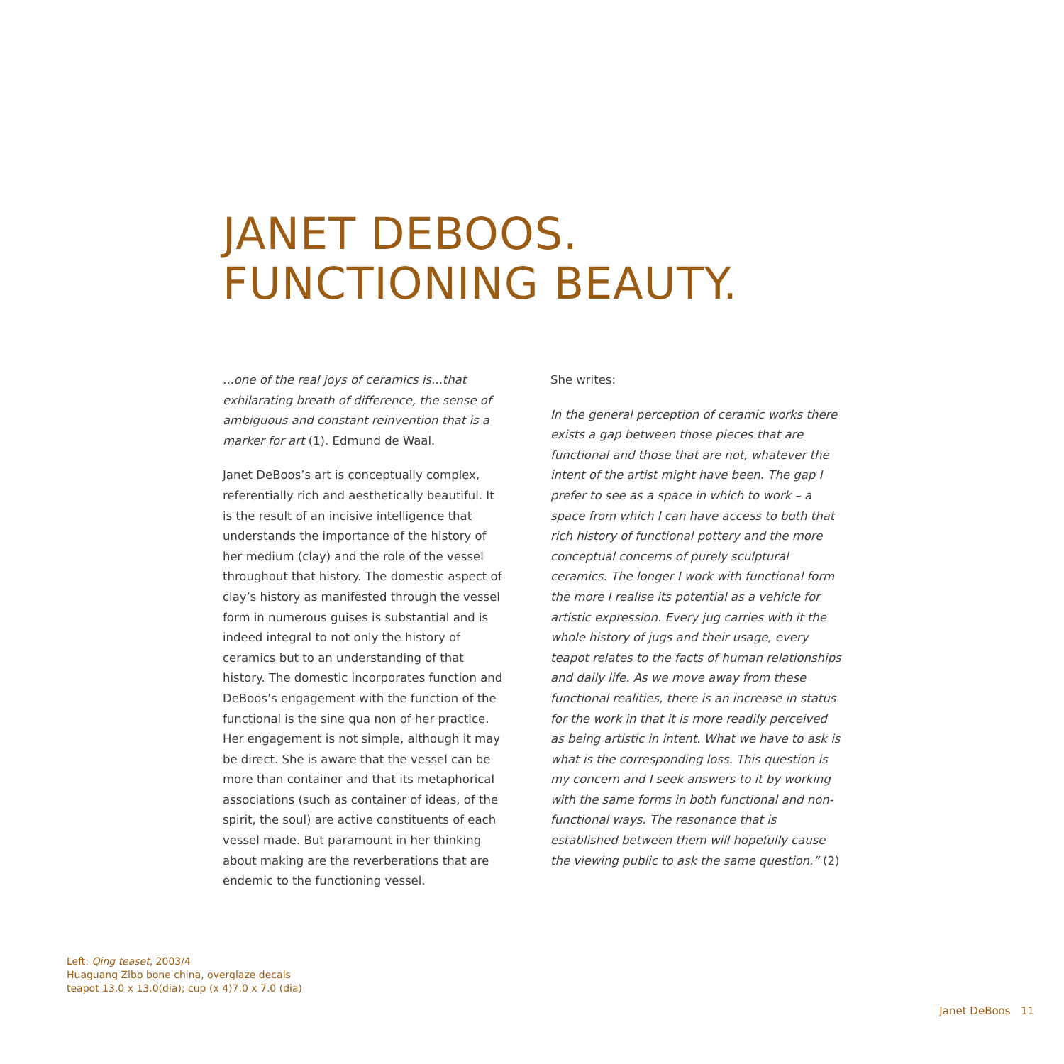JANET DEBOOS.
FUNCTIONING BEAUTY.
...one of the real joys of ceramics is...that exhilarating breath of difference, the sense of ambiguous and constant reinvention that is a marker for art (1). Edmund de Waal.
Janet DeBoos’s art is conceptually complex, referentially rich and aesthetically beautiful. It is the result of an incisive intelligence that understands the importance of the history of her medium (clay) and the role of the vessel throughout that history. The domestic aspect of clay’s history as manifested through the vessel form in numerous guises is substantial and is indeed integral to not only the history of ceramics but to an understanding of that history. The domestic incorporates function and DeBoos’s engagement with the function of the functional is the sine qua non of her practice. Her engagement is not simple, although it may be direct. She is aware that the vessel can be more than container and that its metaphorical associations (such as container of ideas, of the spirit, the soul) are active constituents of each vessel made. But paramount in her thinking about making are the reverberations that are endemic to the functioning vessel.
She writes:
In the general perception of ceramic works there exists a gap between those pieces that are functional and those that are not, whatever the intent of the artist might have been. The gap I prefer to see as a space in which to work – a space from which I can have access to both that rich history of functional pottery and the more conceptual concerns of purely sculptural ceramics. The longer I work with functional form the more I realise its potential as a vehicle for artistic expression. Every jug carries with it the whole history of jugs and their usage, every teapot relates to the facts of human relationships and daily life. As we move away from these functional realities, there is an increase in status for the work in that it is more readily perceived as being artistic in intent. What we have to ask is what is the corresponding loss. This question is my concern and I seek answers to it by working with the same forms in both functional and non-functional ways. The resonance that is established between them will hopefully cause the viewing public to ask the same question.” (2)
Left: Qing teaset, 2003/4
Huaguang Zibo bone china, overglaze decals
teapot 13.0 x 13.0(dia); cup (x 4)7.0 x 7.0 (dia)
Janet DeBoos 11